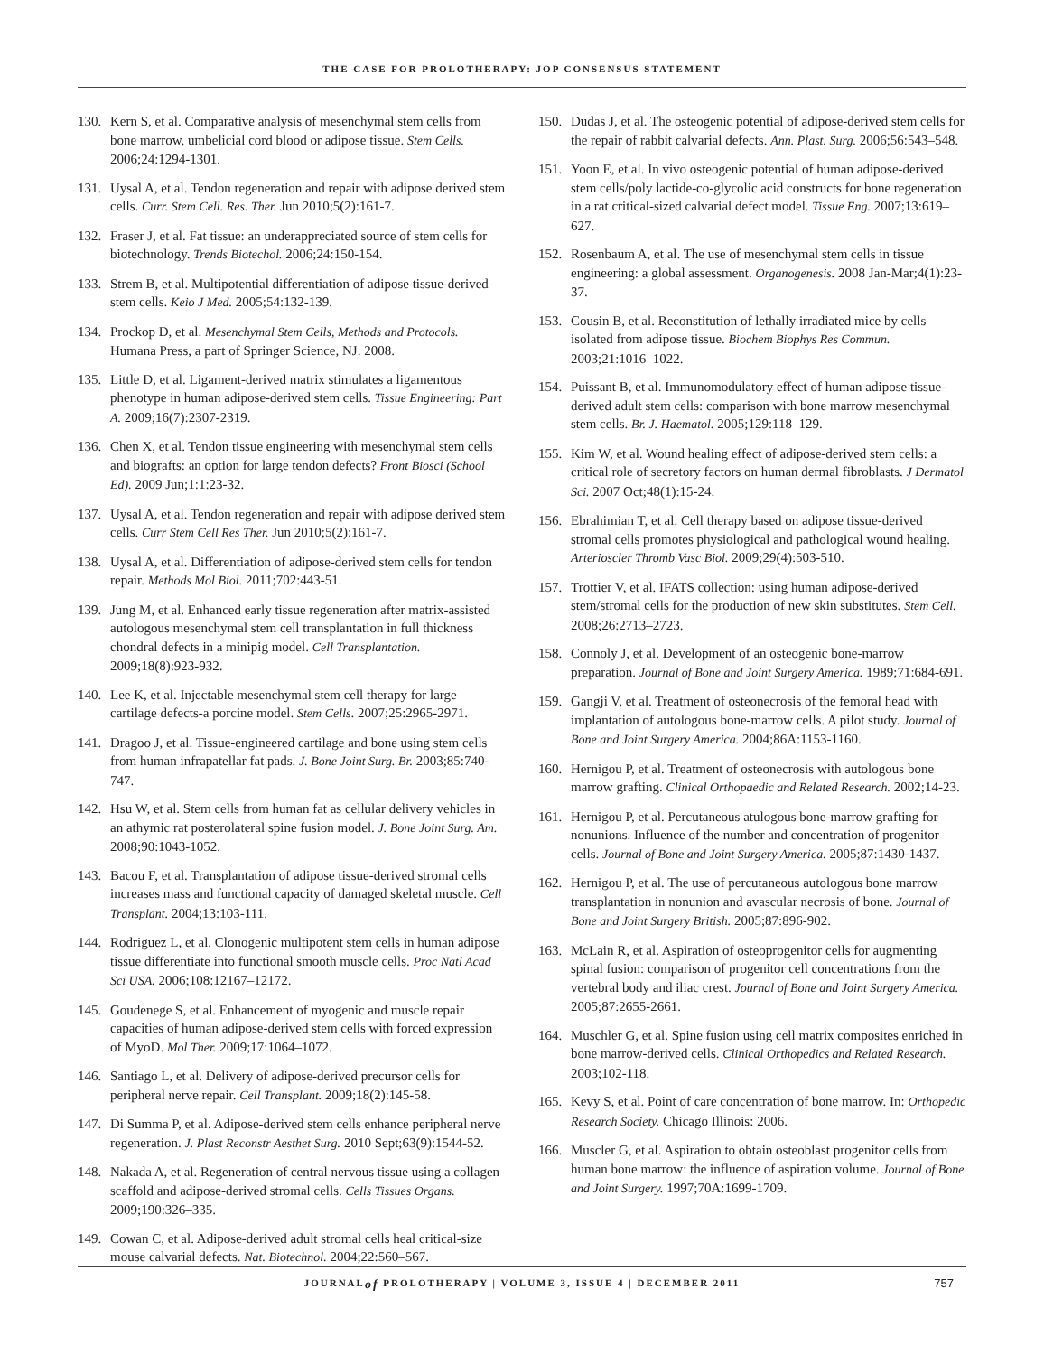THE CASE FOR PROLOTHERAPY: JOP CONSENSUS STATEMENT
130. Kern S, et al. Comparative analysis of mesenchymal stem cells from bone marrow, umbelicial cord blood or adipose tissue. Stem Cells. 2006;24:1294-1301.
131. Uysal A, et al. Tendon regeneration and repair with adipose derived stem cells. Curr. Stem Cell. Res. Ther. Jun 2010;5(2):161-7.
132. Fraser J, et al. Fat tissue: an underappreciated source of stem cells for biotechnology. Trends Biotechol. 2006;24:150-154.
133. Strem B, et al. Multipotential differentiation of adipose tissue-derived stem cells. Keio J Med. 2005;54:132-139.
134. Prockop D, et al. Mesenchymal Stem Cells, Methods and Protocols. Humana Press, a part of Springer Science, NJ. 2008.
135. Little D, et al. Ligament-derived matrix stimulates a ligamentous phenotype in human adipose-derived stem cells. Tissue Engineering: Part A. 2009;16(7):2307-2319.
136. Chen X, et al. Tendon tissue engineering with mesenchymal stem cells and biografts: an option for large tendon defects? Front Biosci (School Ed). 2009 Jun;1:1:23-32.
137. Uysal A, et al. Tendon regeneration and repair with adipose derived stem cells. Curr Stem Cell Res Ther. Jun 2010;5(2):161-7.
138. Uysal A, et al. Differentiation of adipose-derived stem cells for tendon repair. Methods Mol Biol. 2011;702:443-51.
139. Jung M, et al. Enhanced early tissue regeneration after matrix-assisted autologous mesenchymal stem cell transplantation in full thickness chondral defects in a minipig model. Cell Transplantation. 2009;18(8):923-932.
140. Lee K, et al. Injectable mesenchymal stem cell therapy for large cartilage defects-a porcine model. Stem Cells. 2007;25:2965-2971.
141. Dragoo J, et al. Tissue-engineered cartilage and bone using stem cells from human infrapatellar fat pads. J. Bone Joint Surg. Br. 2003;85:740-747.
142. Hsu W, et al. Stem cells from human fat as cellular delivery vehicles in an athymic rat posterolateral spine fusion model. J. Bone Joint Surg. Am. 2008;90:1043-1052.
143. Bacou F, et al. Transplantation of adipose tissue-derived stromal cells increases mass and functional capacity of damaged skeletal muscle. Cell Transplant. 2004;13:103-111.
144. Rodriguez L, et al. Clonogenic multipotent stem cells in human adipose tissue differentiate into functional smooth muscle cells. Proc Natl Acad Sci USA. 2006;108:12167–12172.
145. Goudenege S, et al. Enhancement of myogenic and muscle repair capacities of human adipose-derived stem cells with forced expression of MyoD. Mol Ther. 2009;17:1064–1072.
146. Santiago L, et al. Delivery of adipose-derived precursor cells for peripheral nerve repair. Cell Transplant. 2009;18(2):145-58.
147. Di Summa P, et al. Adipose-derived stem cells enhance peripheral nerve regeneration. J. Plast Reconstr Aesthet Surg. 2010 Sept;63(9):1544-52.
148. Nakada A, et al. Regeneration of central nervous tissue using a collagen scaffold and adipose-derived stromal cells. Cells Tissues Organs. 2009;190:326–335.
149. Cowan C, et al. Adipose-derived adult stromal cells heal critical-size mouse calvarial defects. Nat. Biotechnol. 2004;22:560–567.
150. Dudas J, et al. The osteogenic potential of adipose-derived stem cells for the repair of rabbit calvarial defects. Ann. Plast. Surg. 2006;56:543–548.
151. Yoon E, et al. In vivo osteogenic potential of human adipose-derived stem cells/poly lactide-co-glycolic acid constructs for bone regeneration in a rat critical-sized calvarial defect model. Tissue Eng. 2007;13:619–627.
152. Rosenbaum A, et al. The use of mesenchymal stem cells in tissue engineering: a global assessment. Organogenesis. 2008 Jan-Mar;4(1):23-37.
153. Cousin B, et al. Reconstitution of lethally irradiated mice by cells isolated from adipose tissue. Biochem Biophys Res Commun. 2003;21:1016–1022.
154. Puissant B, et al. Immunomodulatory effect of human adipose tissue-derived adult stem cells: comparison with bone marrow mesenchymal stem cells. Br. J. Haematol. 2005;129:118–129.
155. Kim W, et al. Wound healing effect of adipose-derived stem cells: a critical role of secretory factors on human dermal fibroblasts. J Dermatol Sci. 2007 Oct;48(1):15-24.
156. Ebrahimian T, et al. Cell therapy based on adipose tissue-derived stromal cells promotes physiological and pathological wound healing. Arterioscler Thromb Vasc Biol. 2009;29(4):503-510.
157. Trottier V, et al. IFATS collection: using human adipose-derived stem/stromal cells for the production of new skin substitutes. Stem Cell. 2008;26:2713–2723.
158. Connoly J, et al. Development of an osteogenic bone-marrow preparation. Journal of Bone and Joint Surgery America. 1989;71:684-691.
159. Gangji V, et al. Treatment of osteonecrosis of the femoral head with implantation of autologous bone-marrow cells. A pilot study. Journal of Bone and Joint Surgery America. 2004;86A:1153-1160.
160. Hernigou P, et al. Treatment of osteonecrosis with autologous bone marrow grafting. Clinical Orthopaedic and Related Research. 2002;14-23.
161. Hernigou P, et al. Percutaneous atulogous bone-marrow grafting for nonunions. Influence of the number and concentration of progenitor cells. Journal of Bone and Joint Surgery America. 2005;87:1430-1437.
162. Hernigou P, et al. The use of percutaneous autologous bone marrow transplantation in nonunion and avascular necrosis of bone. Journal of Bone and Joint Surgery British. 2005;87:896-902.
163. McLain R, et al. Aspiration of osteoprogenitor cells for augmenting spinal fusion: comparison of progenitor cell concentrations from the vertebral body and iliac crest. Journal of Bone and Joint Surgery America. 2005;87:2655-2661.
164. Muschler G, et al. Spine fusion using cell matrix composites enriched in bone marrow-derived cells. Clinical Orthopedics and Related Research. 2003;102-118.
165. Kevy S, et al. Point of care concentration of bone marrow. In: Orthopedic Research Society. Chicago Illinois: 2006.
166. Muscler G, et al. Aspiration to obtain osteoblast progenitor cells from human bone marrow: the influence of aspiration volume. Journal of Bone and Joint Surgery. 1997;70A:1699-1709.
JOURNAL of PROLOTHERAPY | VOLUME 3, ISSUE 4 | DECEMBER 2011
757